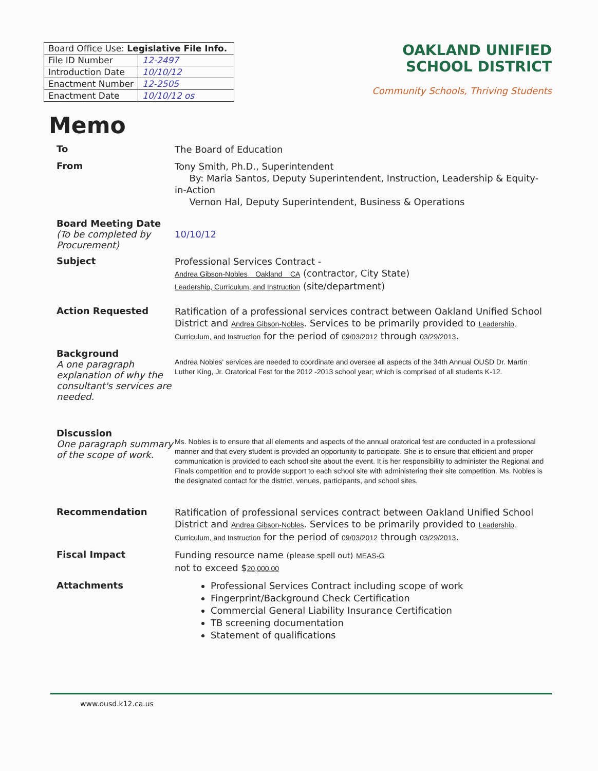| Board Office Use: Legislative File Info. | |
| --- | --- |
| File ID Number | 12-2497 |
| Introduction Date | 10/10/12 |
| Enactment Number | 12-2505 |
| Enactment Date | 10/10/12 os |
OAKLAND UNIFIED
SCHOOL DISTRICT
Community Schools, Thriving Students
Memo
To
The Board of Education
From
Tony Smith, Ph.D., Superintendent
By: Maria Santos, Deputy Superintendent, Instruction, Leadership & Equity-in-Action
Vernon Hal, Deputy Superintendent, Business & Operations
Board Meeting Date
(To be completed by Procurement)
10/10/12
Subject
Professional Services Contract -
Andrea Gibson-Nobles Oakland CA (contractor, City State)
Leadership, Curriculum, and Instruction (site/department)
Action Requested
Ratification of a professional services contract between Oakland Unified School District and Andrea Gibson-Nobles. Services to be primarily provided to Leadership, Curriculum, and Instruction for the period of 09/03/2012 through 03/29/2013.
Background
A one paragraph explanation of why the consultant's services are needed.
Andrea Nobles' services are needed to coordinate and oversee all aspects of the 34th Annual OUSD Dr. Martin Luther King, Jr. Oratorical Fest for the 2012 -2013 school year; which is comprised of all students K-12.
Discussion
One paragraph summary of the scope of work.
Ms. Nobles is to ensure that all elements and aspects of the annual oratorical fest are conducted in a professional manner and that every student is provided an opportunity to participate. She is to ensure that efficient and proper communication is provided to each school site about the event. It is her responsibility to administer the Regional and Finals competition and to provide support to each school site with administering their site competition. Ms. Nobles is the designated contact for the district, venues, participants, and school sites.
Recommendation
Ratification of professional services contract between Oakland Unified School District and Andrea Gibson-Nobles. Services to be primarily provided to Leadership, Curriculum, and Instruction for the period of 09/03/2012 through 03/29/2013.
Fiscal Impact
Funding resource name (please spell out) MEAS-G
not to exceed $20,000.00
Attachments
Professional Services Contract including scope of work
Fingerprint/Background Check Certification
Commercial General Liability Insurance Certification
TB screening documentation
Statement of qualifications
www.ousd.k12.ca.us